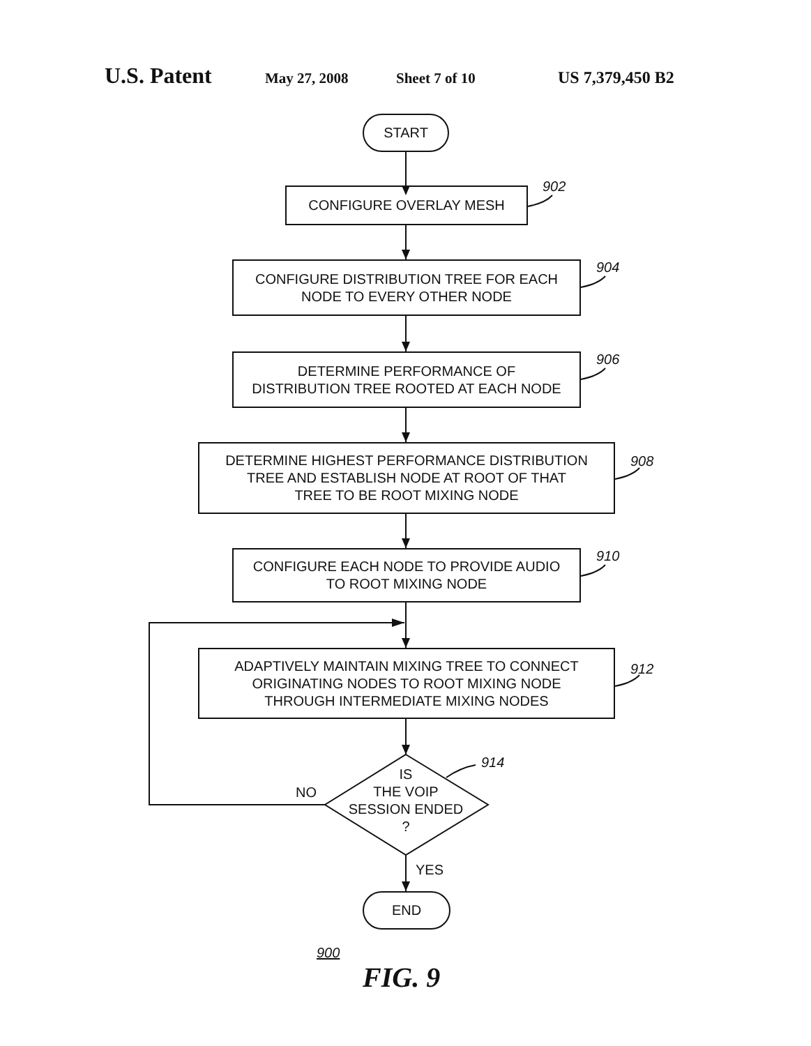U.S. Patent May 27, 2008 Sheet 7 of 10 US 7,379,450 B2
START
CONFIGURE OVERLAY MESH 902
CONFIGURE DISTRIBUTION TREE FOR EACH
NODE TO EVERY OTHER NODE
904
DETERMINE PERFORMANCE OF
DISTRIBUTION TREE ROOTED AT EACH NODE
906
DETERMINE HIGHEST PERFORMANCE DISTRIBUTION
TREE AND ESTABLISH NODE AT ROOT OF THAT
TREE TO BE ROOT MIXING NODE
908
CONFIGURE EACH NODE TO PROVIDE AUDIO
TO ROOT MIXING NODE
910
ADAPTIVELY MAINTAIN MIXING TREE TO CONNECT
ORIGINATING NODES TO ROOT MIXING NODE
THROUGH INTERMEDIATE MIXING NODES
912
IS
THE VOIP
SESSION ENDED
?
914
NO
YES
END
900
FIG. 9